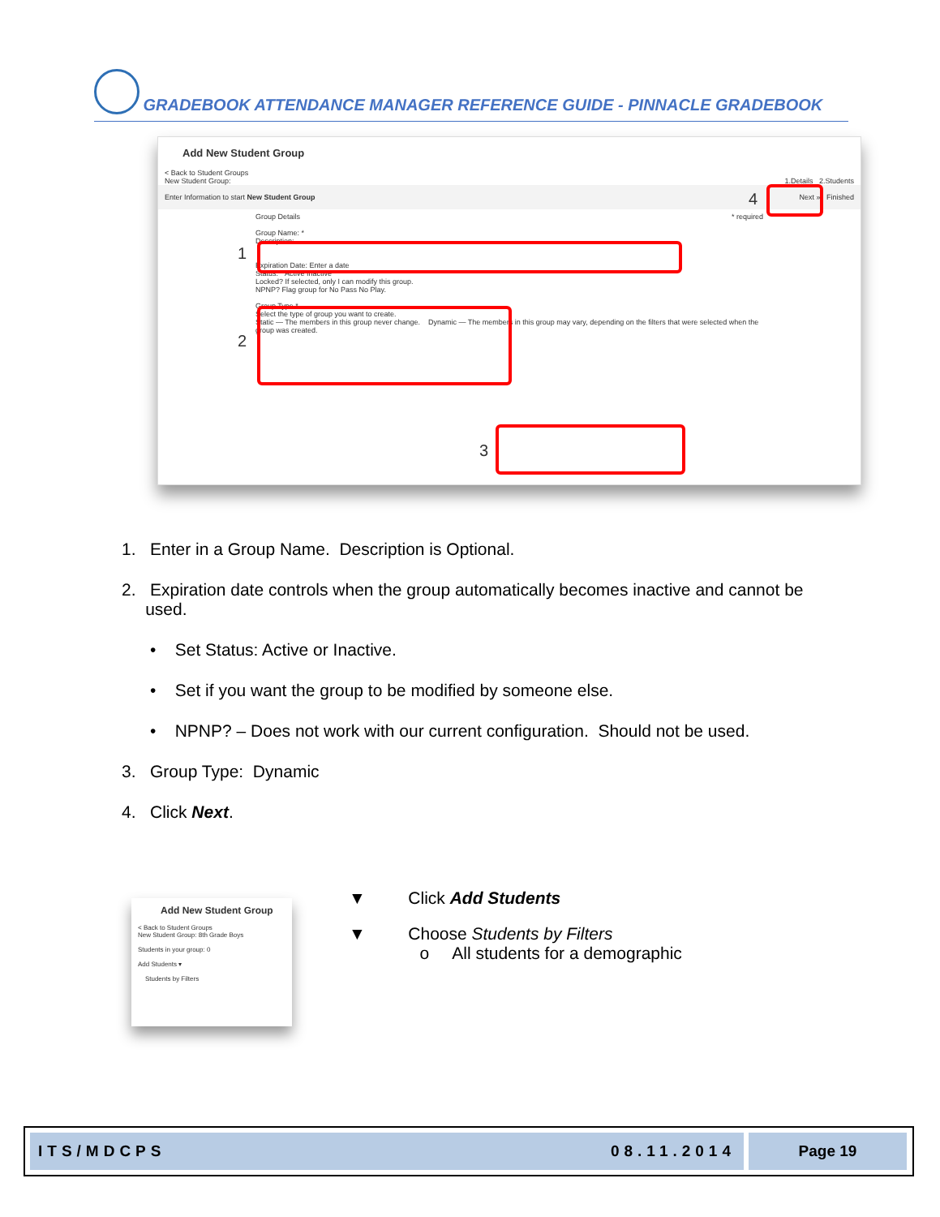GRADEBOOK ATTENDANCE MANAGER REFERENCE GUIDE - PINNACLE GRADEBOOK
Add New Student Group
< Back to Student Groups
New Student Group: 1.Details 2.Students
Enter Information to start New Student Group Next » Finished
Group Details * required
Group Name: *
Description:
Expiration Date: Enter a date
Status: * Active Inactive
Locked? If selected, only I can modify this group.
NPNP? Flag group for No Pass No Play.
Group Type *
Select the type of group you want to create.
Static — The members in this group never change. Dynamic — The members in this group may vary, depending on the filters that were selected when the group was created.
1
2
3
4
1. Enter in a Group Name. Description is Optional.
2. Expiration date controls when the group automatically becomes inactive and cannot be
used.
• Set Status: Active or Inactive.
• Set if you want the group to be modified by someone else.
• NPNP? – Does not work with our current configuration. Should not be used.
3. Group Type: Dynamic
4. Click Next.
Add New Student Group
< Back to Student Groups
New Student Group: 8th Grade Boys
Students in your group: 0
Add Students ▾
Students by Filters
▼ Click Add Students
▼ Choose Students by Filters
o All students for a demographic
ITS/MDCPS 08.11.2014 Page 19